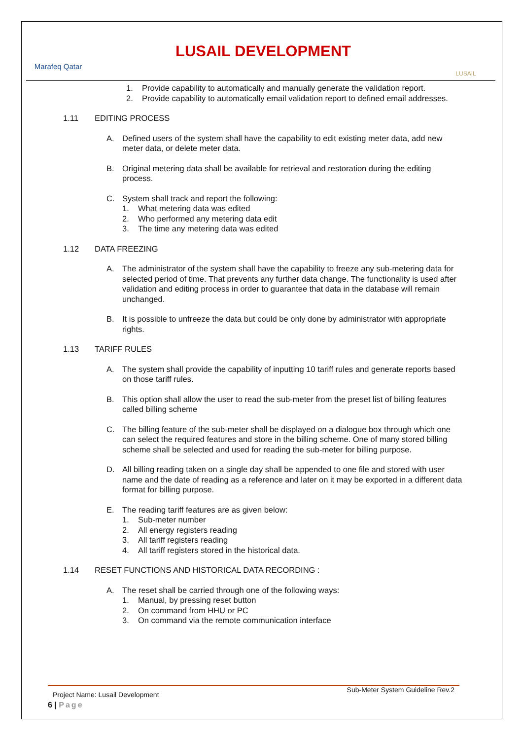Marafeq Qatar
LUSAIL DEVELOPMENT
LUSAIL
1. Provide capability to automatically and manually generate the validation report.
2. Provide capability to automatically email validation report to defined email addresses.
1.11 EDITING PROCESS
A. Defined users of the system shall have the capability to edit existing meter data, add new meter data, or delete meter data.
B. Original metering data shall be available for retrieval and restoration during the editing process.
C. System shall track and report the following:
1. What metering data was edited
2. Who performed any metering data edit
3. The time any metering data was edited
1.12 DATA FREEZING
A. The administrator of the system shall have the capability to freeze any sub-metering data for selected period of time. That prevents any further data change. The functionality is used after validation and editing process in order to guarantee that data in the database will remain unchanged.
B. It is possible to unfreeze the data but could be only done by administrator with appropriate rights.
1.13 TARIFF RULES
A. The system shall provide the capability of inputting 10 tariff rules and generate reports based on those tariff rules.
B. This option shall allow the user to read the sub-meter from the preset list of billing features called billing scheme
C. The billing feature of the sub-meter shall be displayed on a dialogue box through which one can select the required features and store in the billing scheme. One of many stored billing scheme shall be selected and used for reading the sub-meter for billing purpose.
D. All billing reading taken on a single day shall be appended to one file and stored with user name and the date of reading as a reference and later on it may be exported in a different data format for billing purpose.
E. The reading tariff features are as given below:
1. Sub-meter number
2. All energy registers reading
3. All tariff registers reading
4. All tariff registers stored in the historical data.
1.14 RESET FUNCTIONS AND HISTORICAL DATA RECORDING :
A. The reset shall be carried through one of the following ways:
1. Manual, by pressing reset button
2. On command from HHU or PC
3. On command via the remote communication interface
Project Name: Lusail Development Sub-Meter System Guideline Rev.2
6 | Page